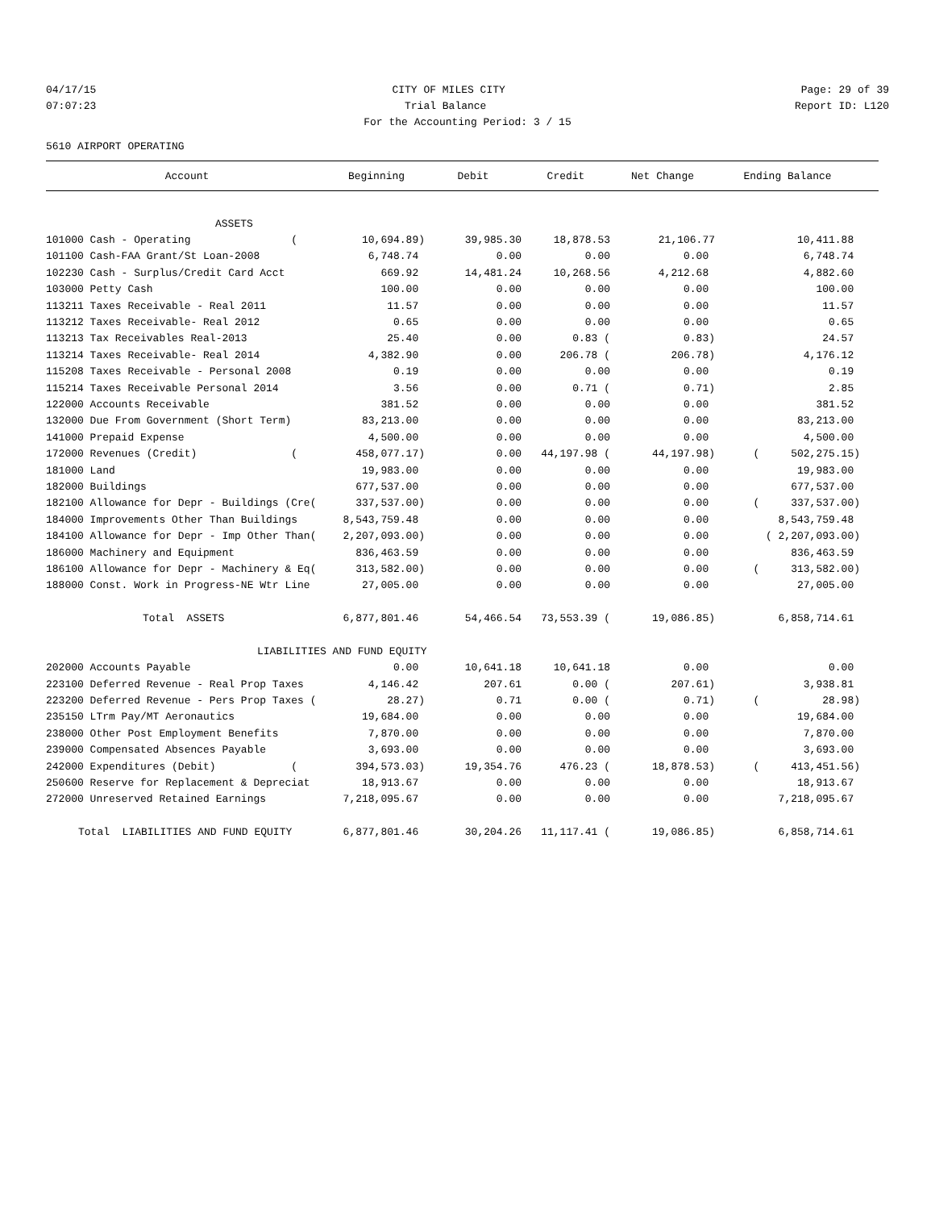04/17/15 CITY OF MILES CITY Page: 29 of 39
07:07:23 Trial Balance Report ID: L120
For the Accounting Period: 3 / 15
5610 AIRPORT OPERATING
| Account | Beginning | Debit | Credit | Net Change | Ending Balance |
| --- | --- | --- | --- | --- | --- |
| ASSETS | | | | | |
| 101000 Cash - Operating ( | 10,694.89) | 39,985.30 | 18,878.53 | 21,106.77 | 10,411.88 |
| 101100 Cash-FAA Grant/St Loan-2008 | 6,748.74 | 0.00 | 0.00 | 0.00 | 6,748.74 |
| 102230 Cash - Surplus/Credit Card Acct | 669.92 | 14,481.24 | 10,268.56 | 4,212.68 | 4,882.60 |
| 103000 Petty Cash | 100.00 | 0.00 | 0.00 | 0.00 | 100.00 |
| 113211 Taxes Receivable - Real 2011 | 11.57 | 0.00 | 0.00 | 0.00 | 11.57 |
| 113212 Taxes Receivable- Real 2012 | 0.65 | 0.00 | 0.00 | 0.00 | 0.65 |
| 113213 Tax Receivables Real-2013 | 25.40 | 0.00 | 0.83 ( | 0.83) | 24.57 |
| 113214 Taxes Receivable- Real 2014 | 4,382.90 | 0.00 | 206.78 ( | 206.78) | 4,176.12 |
| 115208 Taxes Receivable - Personal 2008 | 0.19 | 0.00 | 0.00 | 0.00 | 0.19 |
| 115214 Taxes Receivable Personal 2014 | 3.56 | 0.00 | 0.71 ( | 0.71) | 2.85 |
| 122000 Accounts Receivable | 381.52 | 0.00 | 0.00 | 0.00 | 381.52 |
| 132000 Due From Government (Short Term) | 83,213.00 | 0.00 | 0.00 | 0.00 | 83,213.00 |
| 141000 Prepaid Expense | 4,500.00 | 0.00 | 0.00 | 0.00 | 4,500.00 |
| 172000 Revenues (Credit) ( | 458,077.17) | 0.00 | 44,197.98 ( | 44,197.98) | ( 502,275.15) |
| 181000 Land | 19,983.00 | 0.00 | 0.00 | 0.00 | 19,983.00 |
| 182000 Buildings | 677,537.00 | 0.00 | 0.00 | 0.00 | 677,537.00 |
| 182100 Allowance for Depr - Buildings (Cre( | 337,537.00) | 0.00 | 0.00 | 0.00 | ( 337,537.00) |
| 184000 Improvements Other Than Buildings | 8,543,759.48 | 0.00 | 0.00 | 0.00 | 8,543,759.48 |
| 184100 Allowance for Depr - Imp Other Than( | 2,207,093.00) | 0.00 | 0.00 | 0.00 | ( 2,207,093.00) |
| 186000 Machinery and Equipment | 836,463.59 | 0.00 | 0.00 | 0.00 | 836,463.59 |
| 186100 Allowance for Depr - Machinery & Eq( | 313,582.00) | 0.00 | 0.00 | 0.00 | ( 313,582.00) |
| 188000 Const. Work in Progress-NE Wtr Line | 27,005.00 | 0.00 | 0.00 | 0.00 | 27,005.00 |
| Total ASSETS | 6,877,801.46 | 54,466.54 | 73,553.39 ( | 19,086.85) | 6,858,714.61 |
| LIABILITIES AND FUND EQUITY | | | | | |
| 202000 Accounts Payable | 0.00 | 10,641.18 | 10,641.18 | 0.00 | 0.00 |
| 223100 Deferred Revenue - Real Prop Taxes | 4,146.42 | 207.61 | 0.00 ( | 207.61) | 3,938.81 |
| 223200 Deferred Revenue - Pers Prop Taxes ( | 28.27) | 0.71 | 0.00 ( | 0.71) | ( 28.98) |
| 235150 LTrm Pay/MT Aeronautics | 19,684.00 | 0.00 | 0.00 | 0.00 | 19,684.00 |
| 238000 Other Post Employment Benefits | 7,870.00 | 0.00 | 0.00 | 0.00 | 7,870.00 |
| 239000 Compensated Absences Payable | 3,693.00 | 0.00 | 0.00 | 0.00 | 3,693.00 |
| 242000 Expenditures (Debit) ( | 394,573.03) | 19,354.76 | 476.23 ( | 18,878.53) | ( 413,451.56) |
| 250600 Reserve for Replacement & Depreciat | 18,913.67 | 0.00 | 0.00 | 0.00 | 18,913.67 |
| 272000 Unreserved Retained Earnings | 7,218,095.67 | 0.00 | 0.00 | 0.00 | 7,218,095.67 |
| Total LIABILITIES AND FUND EQUITY | 6,877,801.46 | 30,204.26 | 11,117.41 ( | 19,086.85) | 6,858,714.61 |